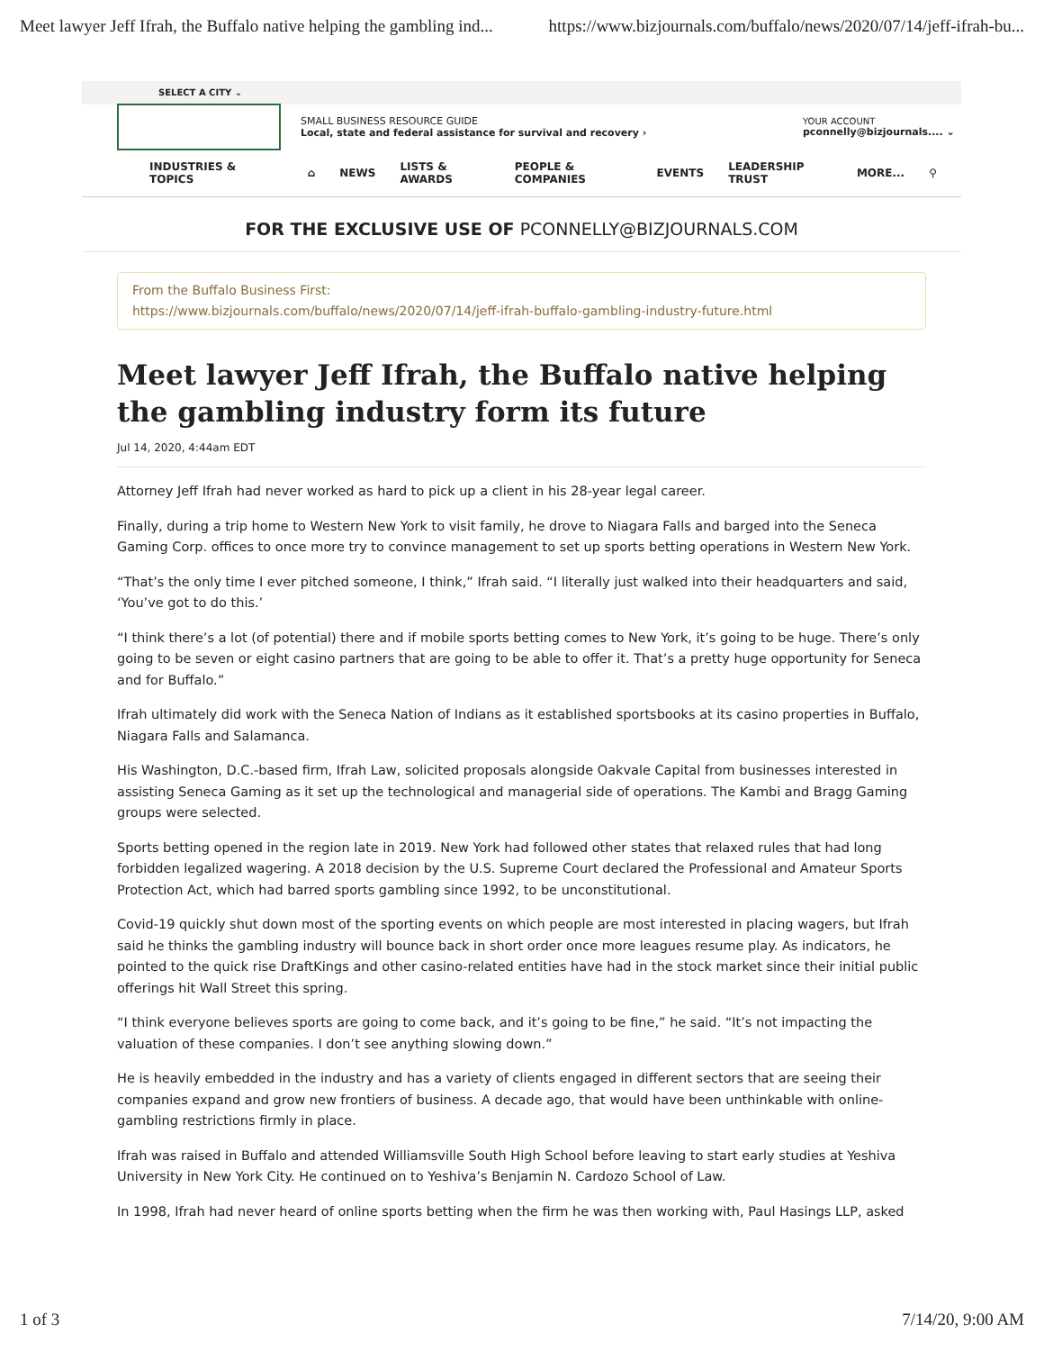Meet lawyer Jeff Ifrah, the Buffalo native helping the gambling ind... https://www.bizjournals.com/buffalo/news/2020/07/14/jeff-ifrah-bu...
SELECT A CITY ⌄
SMALL BUSINESS RESOURCE GUIDE
Local, state and federal assistance for survival and recovery ›
YOUR ACCOUNT
pconnelly@bizjournals.... ⌄
INDUSTRIES & TOPICS ⌂ NEWS LISTS & AWARDS PEOPLE & COMPANIES EVENTS LEADERSHIP TRUST MORE... ⚲
FOR THE EXCLUSIVE USE OF PCONNELLY@BIZJOURNALS.COM
From the Buffalo Business First:
https://www.bizjournals.com/buffalo/news/2020/07/14/jeff-ifrah-buffalo-gambling-industry-future.html
Meet lawyer Jeff Ifrah, the Buffalo native helping the gambling industry form its future
Jul 14, 2020, 4:44am EDT
Attorney Jeff Ifrah had never worked as hard to pick up a client in his 28-year legal career.
Finally, during a trip home to Western New York to visit family, he drove to Niagara Falls and barged into the Seneca Gaming Corp. offices to once more try to convince management to set up sports betting operations in Western New York.
“That’s the only time I ever pitched someone, I think,” Ifrah said. “I literally just walked into their headquarters and said, ‘You’ve got to do this.’
“I think there’s a lot (of potential) there and if mobile sports betting comes to New York, it’s going to be huge. There’s only going to be seven or eight casino partners that are going to be able to offer it. That’s a pretty huge opportunity for Seneca and for Buffalo.”
Ifrah ultimately did work with the Seneca Nation of Indians as it established sportsbooks at its casino properties in Buffalo, Niagara Falls and Salamanca.
His Washington, D.C.-based firm, Ifrah Law, solicited proposals alongside Oakvale Capital from businesses interested in assisting Seneca Gaming as it set up the technological and managerial side of operations. The Kambi and Bragg Gaming groups were selected.
Sports betting opened in the region late in 2019. New York had followed other states that relaxed rules that had long forbidden legalized wagering. A 2018 decision by the U.S. Supreme Court declared the Professional and Amateur Sports Protection Act, which had barred sports gambling since 1992, to be unconstitutional.
Covid-19 quickly shut down most of the sporting events on which people are most interested in placing wagers, but Ifrah said he thinks the gambling industry will bounce back in short order once more leagues resume play. As indicators, he pointed to the quick rise DraftKings and other casino-related entities have had in the stock market since their initial public offerings hit Wall Street this spring.
“I think everyone believes sports are going to come back, and it’s going to be fine,” he said. “It’s not impacting the valuation of these companies. I don’t see anything slowing down.”
He is heavily embedded in the industry and has a variety of clients engaged in different sectors that are seeing their companies expand and grow new frontiers of business. A decade ago, that would have been unthinkable with online-gambling restrictions firmly in place.
Ifrah was raised in Buffalo and attended Williamsville South High School before leaving to start early studies at Yeshiva University in New York City. He continued on to Yeshiva’s Benjamin N. Cardozo School of Law.
In 1998, Ifrah had never heard of online sports betting when the firm he was then working with, Paul Hasings LLP, asked
1 of 3 7/14/20, 9:00 AM